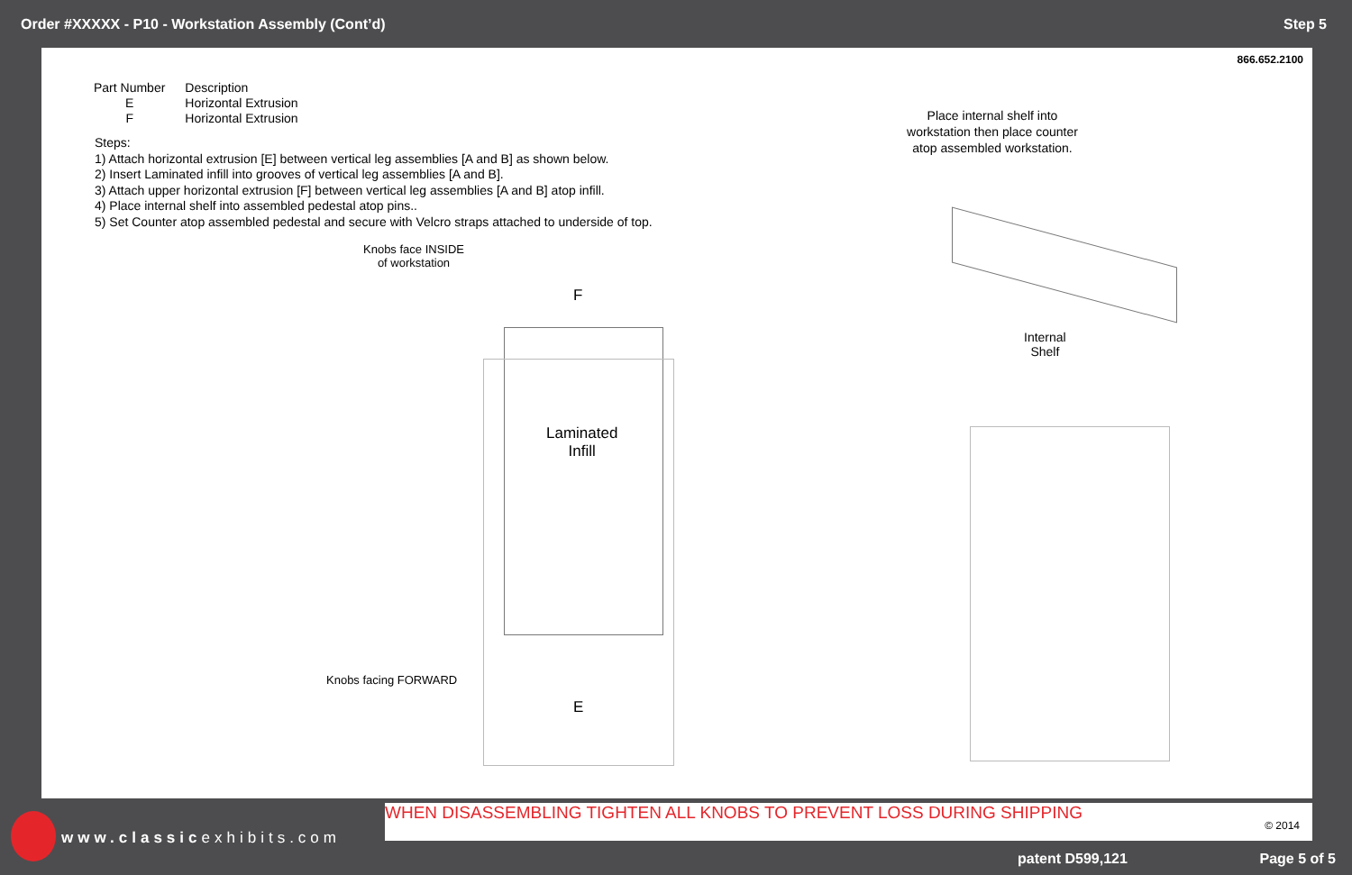Order #XXXXX - P10 - Workstation Assembly (Cont’d) Step 5
866.652.2100
| Part Number | Description |
| --- | --- |
| E | Horizontal Extrusion |
| F | Horizontal Extrusion |
Steps:
1) Attach horizontal extrusion [E] between vertical leg assemblies [A and B] as shown below.
2) Insert Laminated infill into grooves of vertical leg assemblies [A and B].
3) Attach upper horizontal extrusion [F] between vertical leg assemblies [A and B] atop infill.
4) Place internal shelf into assembled pedestal atop pins..
5) Set Counter atop assembled pedestal and secure with Velcro straps attached to underside of top.
Place internal shelf into workstation then place counter atop assembled workstation.
Knobs face INSIDE
of workstation
F
Laminated
Infill
Knobs facing FORWARD
E
Internal
Shelf
WHEN DISASSEMBLING TIGHTEN ALL KNOBS TO PREVENT LOSS DURING SHIPPING
© 2014
www.classicexhibits.com
patent D599,121 Page 5 of 5